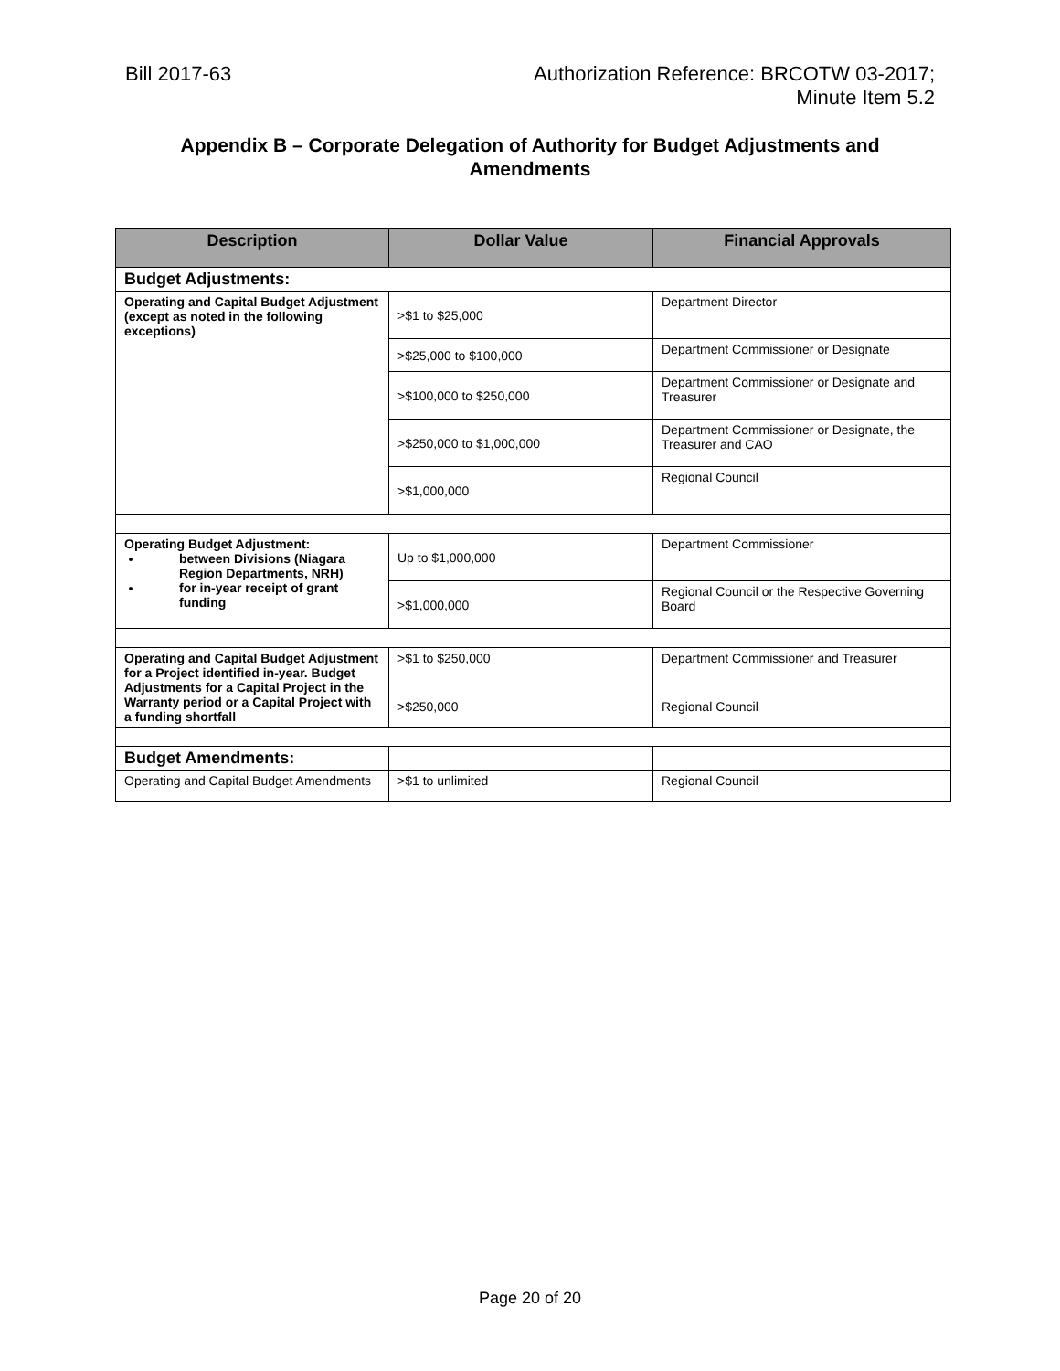Bill 2017-63 Authorization Reference: BRCOTW 03-2017;
Minute Item 5.2
Appendix B – Corporate Delegation of Authority for Budget Adjustments and Amendments
| Description | Dollar Value | Financial Approvals |
| --- | --- | --- |
| Budget Adjustments: | | |
| Operating and Capital Budget Adjustment (except as noted in the following exceptions) | >$1 to $25,000 | Department Director |
| | >$25,000 to $100,000 | Department Commissioner or Designate |
| | >$100,000 to $250,000 | Department Commissioner or Designate and Treasurer |
| | >$250,000 to $1,000,000 | Department Commissioner or Designate, the Treasurer and CAO |
| | >$1,000,000 | Regional Council |
| Operating Budget Adjustment: between Divisions (Niagara Region Departments, NRH) for in-year receipt of grant funding | Up to $1,000,000 | Department Commissioner |
| | >$1,000,000 | Regional Council or the Respective Governing Board |
| Operating and Capital Budget Adjustment for a Project identified in-year. Budget Adjustments for a Capital Project in the Warranty period or a Capital Project with a funding shortfall | >$1 to $250,000 | Department Commissioner and Treasurer |
| | >$250,000 | Regional Council |
| Budget Amendments: | | |
| Operating and Capital Budget Amendments | >$1 to unlimited | Regional Council |
Page 20 of 20